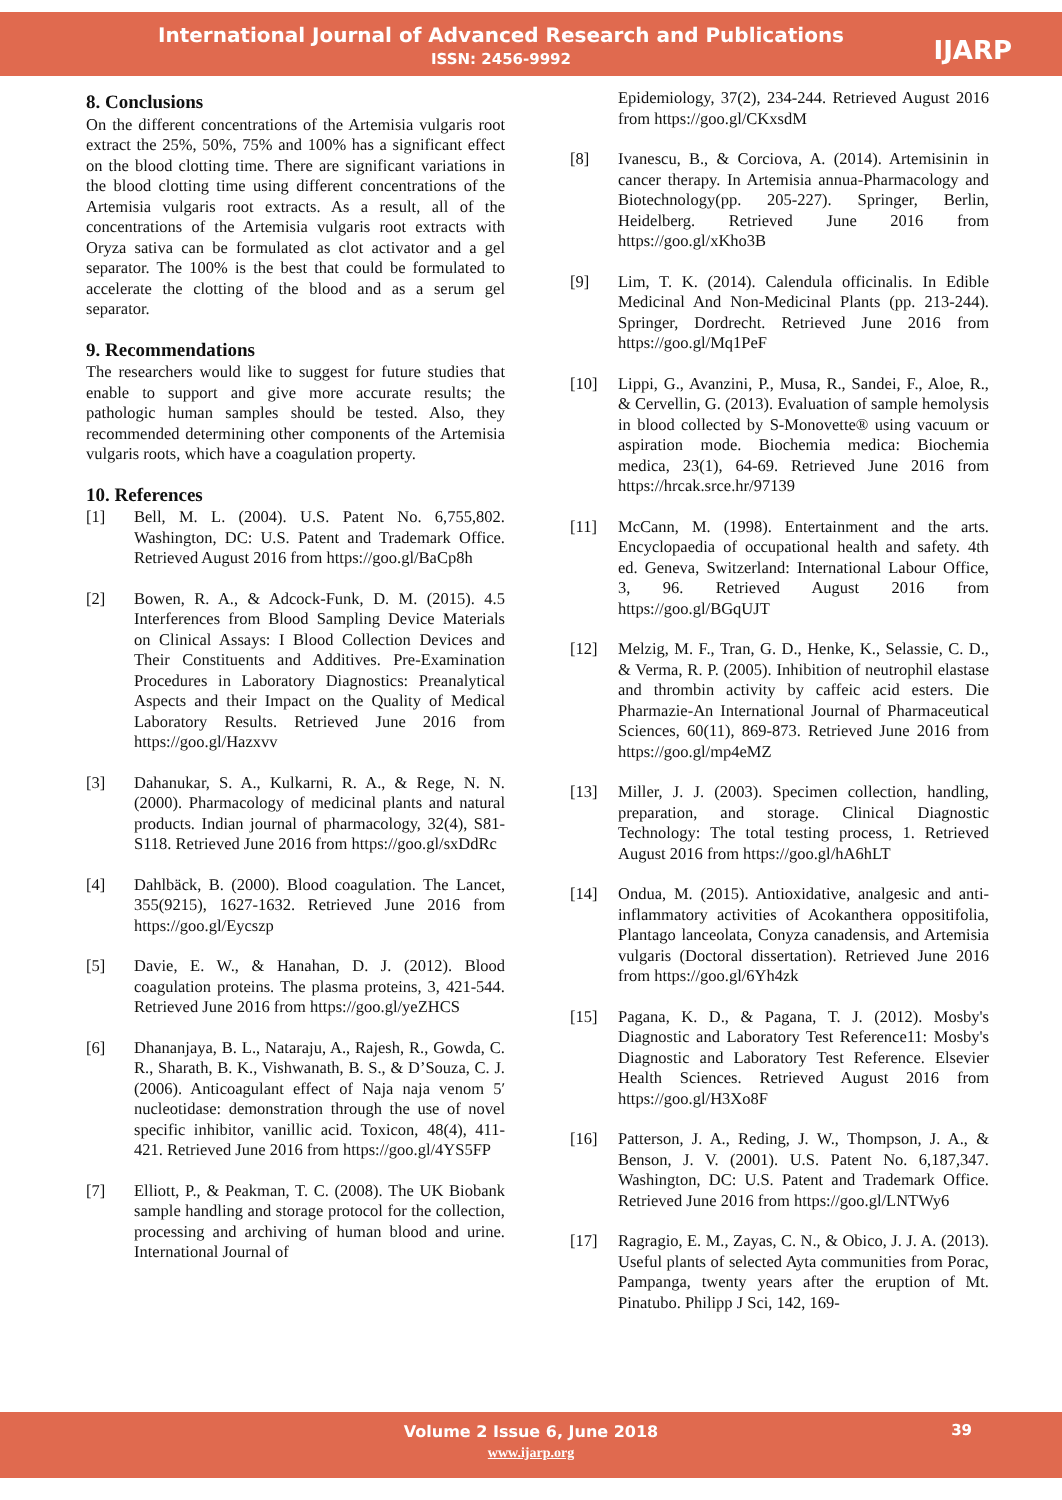International Journal of Advanced Research and Publications
ISSN: 2456-9992
IJARP
8. Conclusions
On the different concentrations of the Artemisia vulgaris root extract the 25%, 50%, 75% and 100% has a significant effect on the blood clotting time. There are significant variations in the blood clotting time using different concentrations of the Artemisia vulgaris root extracts. As a result, all of the concentrations of the Artemisia vulgaris root extracts with Oryza sativa can be formulated as clot activator and a gel separator. The 100% is the best that could be formulated to accelerate the clotting of the blood and as a serum gel separator.
9. Recommendations
The researchers would like to suggest for future studies that enable to support and give more accurate results; the pathologic human samples should be tested. Also, they recommended determining other components of the Artemisia vulgaris roots, which have a coagulation property.
10. References
[1] Bell, M. L. (2004). U.S. Patent No. 6,755,802. Washington, DC: U.S. Patent and Trademark Office. Retrieved August 2016 from https://goo.gl/BaCp8h
[2] Bowen, R. A., & Adcock-Funk, D. M. (2015). 4.5 Interferences from Blood Sampling Device Materials on Clinical Assays: I Blood Collection Devices and Their Constituents and Additives. Pre-Examination Procedures in Laboratory Diagnostics: Preanalytical Aspects and their Impact on the Quality of Medical Laboratory Results. Retrieved June 2016 from https://goo.gl/Hazxvv
[3] Dahanukar, S. A., Kulkarni, R. A., & Rege, N. N. (2000). Pharmacology of medicinal plants and natural products. Indian journal of pharmacology, 32(4), S81-S118. Retrieved June 2016 from https://goo.gl/sxDdRc
[4] Dahlbäck, B. (2000). Blood coagulation. The Lancet, 355(9215), 1627-1632. Retrieved June 2016 from https://goo.gl/Eycszp
[5] Davie, E. W., & Hanahan, D. J. (2012). Blood coagulation proteins. The plasma proteins, 3, 421-544. Retrieved June 2016 from https://goo.gl/yeZHCS
[6] Dhananjaya, B. L., Nataraju, A., Rajesh, R., Gowda, C. R., Sharath, B. K., Vishwanath, B. S., & D’Souza, C. J. (2006). Anticoagulant effect of Naja naja venom 5′ nucleotidase: demonstration through the use of novel specific inhibitor, vanillic acid. Toxicon, 48(4), 411-421. Retrieved June 2016 from https://goo.gl/4YS5FP
[7] Elliott, P., & Peakman, T. C. (2008). The UK Biobank sample handling and storage protocol for the collection, processing and archiving of human blood and urine. International Journal of
Epidemiology, 37(2), 234-244. Retrieved August 2016 from https://goo.gl/CKxsdM
[8] Ivanescu, B., & Corciova, A. (2014). Artemisinin in cancer therapy. In Artemisia annua-Pharmacology and Biotechnology(pp. 205-227). Springer, Berlin, Heidelberg. Retrieved June 2016 from https://goo.gl/xKho3B
[9] Lim, T. K. (2014). Calendula officinalis. In Edible Medicinal And Non-Medicinal Plants (pp. 213-244). Springer, Dordrecht. Retrieved June 2016 from https://goo.gl/Mq1PeF
[10] Lippi, G., Avanzini, P., Musa, R., Sandei, F., Aloe, R., & Cervellin, G. (2013). Evaluation of sample hemolysis in blood collected by S-Monovette® using vacuum or aspiration mode. Biochemia medica: Biochemia medica, 23(1), 64-69. Retrieved June 2016 from https://hrcak.srce.hr/97139
[11] McCann, M. (1998). Entertainment and the arts. Encyclopaedia of occupational health and safety. 4th ed. Geneva, Switzerland: International Labour Office, 3, 96. Retrieved August 2016 from https://goo.gl/BGqUJT
[12] Melzig, M. F., Tran, G. D., Henke, K., Selassie, C. D., & Verma, R. P. (2005). Inhibition of neutrophil elastase and thrombin activity by caffeic acid esters. Die Pharmazie-An International Journal of Pharmaceutical Sciences, 60(11), 869-873. Retrieved June 2016 from https://goo.gl/mp4eMZ
[13] Miller, J. J. (2003). Specimen collection, handling, preparation, and storage. Clinical Diagnostic Technology: The total testing process, 1. Retrieved August 2016 from https://goo.gl/hA6hLT
[14] Ondua, M. (2015). Antioxidative, analgesic and anti-inflammatory activities of Acokanthera oppositifolia, Plantago lanceolata, Conyza canadensis, and Artemisia vulgaris (Doctoral dissertation). Retrieved June 2016 from https://goo.gl/6Yh4zk
[15] Pagana, K. D., & Pagana, T. J. (2012). Mosby's Diagnostic and Laboratory Test Reference11: Mosby's Diagnostic and Laboratory Test Reference. Elsevier Health Sciences. Retrieved August 2016 from https://goo.gl/H3Xo8F
[16] Patterson, J. A., Reding, J. W., Thompson, J. A., & Benson, J. V. (2001). U.S. Patent No. 6,187,347. Washington, DC: U.S. Patent and Trademark Office. Retrieved June 2016 from https://goo.gl/LNTWy6
[17] Ragragio, E. M., Zayas, C. N., & Obico, J. J. A. (2013). Useful plants of selected Ayta communities from Porac, Pampanga, twenty years after the eruption of Mt. Pinatubo. Philipp J Sci, 142, 169-
Volume 2 Issue 6, June 2018
www.ijarp.org
39